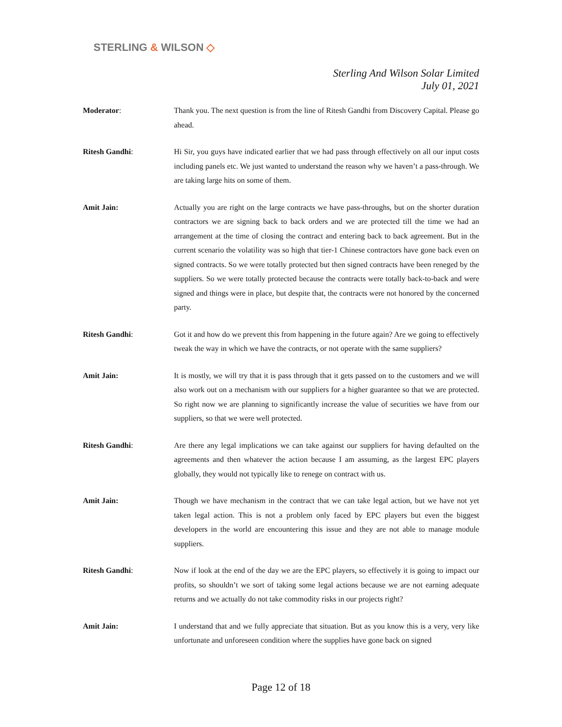STERLING & WILSON ◇
Sterling And Wilson Solar Limited
July 01, 2021
Moderator: Thank you. The next question is from the line of Ritesh Gandhi from Discovery Capital. Please go ahead.
Ritesh Gandhi: Hi Sir, you guys have indicated earlier that we had pass through effectively on all our input costs including panels etc. We just wanted to understand the reason why we haven’t a pass-through. We are taking large hits on some of them.
Amit Jain: Actually you are right on the large contracts we have pass-throughs, but on the shorter duration contractors we are signing back to back orders and we are protected till the time we had an arrangement at the time of closing the contract and entering back to back agreement. But in the current scenario the volatility was so high that tier-1 Chinese contractors have gone back even on signed contracts. So we were totally protected but then signed contracts have been reneged by the suppliers. So we were totally protected because the contracts were totally back-to-back and were signed and things were in place, but despite that, the contracts were not honored by the concerned party.
Ritesh Gandhi: Got it and how do we prevent this from happening in the future again? Are we going to effectively tweak the way in which we have the contracts, or not operate with the same suppliers?
Amit Jain: It is mostly, we will try that it is pass through that it gets passed on to the customers and we will also work out on a mechanism with our suppliers for a higher guarantee so that we are protected. So right now we are planning to significantly increase the value of securities we have from our suppliers, so that we were well protected.
Ritesh Gandhi: Are there any legal implications we can take against our suppliers for having defaulted on the agreements and then whatever the action because I am assuming, as the largest EPC players globally, they would not typically like to renege on contract with us.
Amit Jain: Though we have mechanism in the contract that we can take legal action, but we have not yet taken legal action. This is not a problem only faced by EPC players but even the biggest developers in the world are encountering this issue and they are not able to manage module suppliers.
Ritesh Gandhi: Now if look at the end of the day we are the EPC players, so effectively it is going to impact our profits, so shouldn’t we sort of taking some legal actions because we are not earning adequate returns and we actually do not take commodity risks in our projects right?
Amit Jain: I understand that and we fully appreciate that situation. But as you know this is a very, very like unfortunate and unforeseen condition where the supplies have gone back on signed
Page 12 of 18